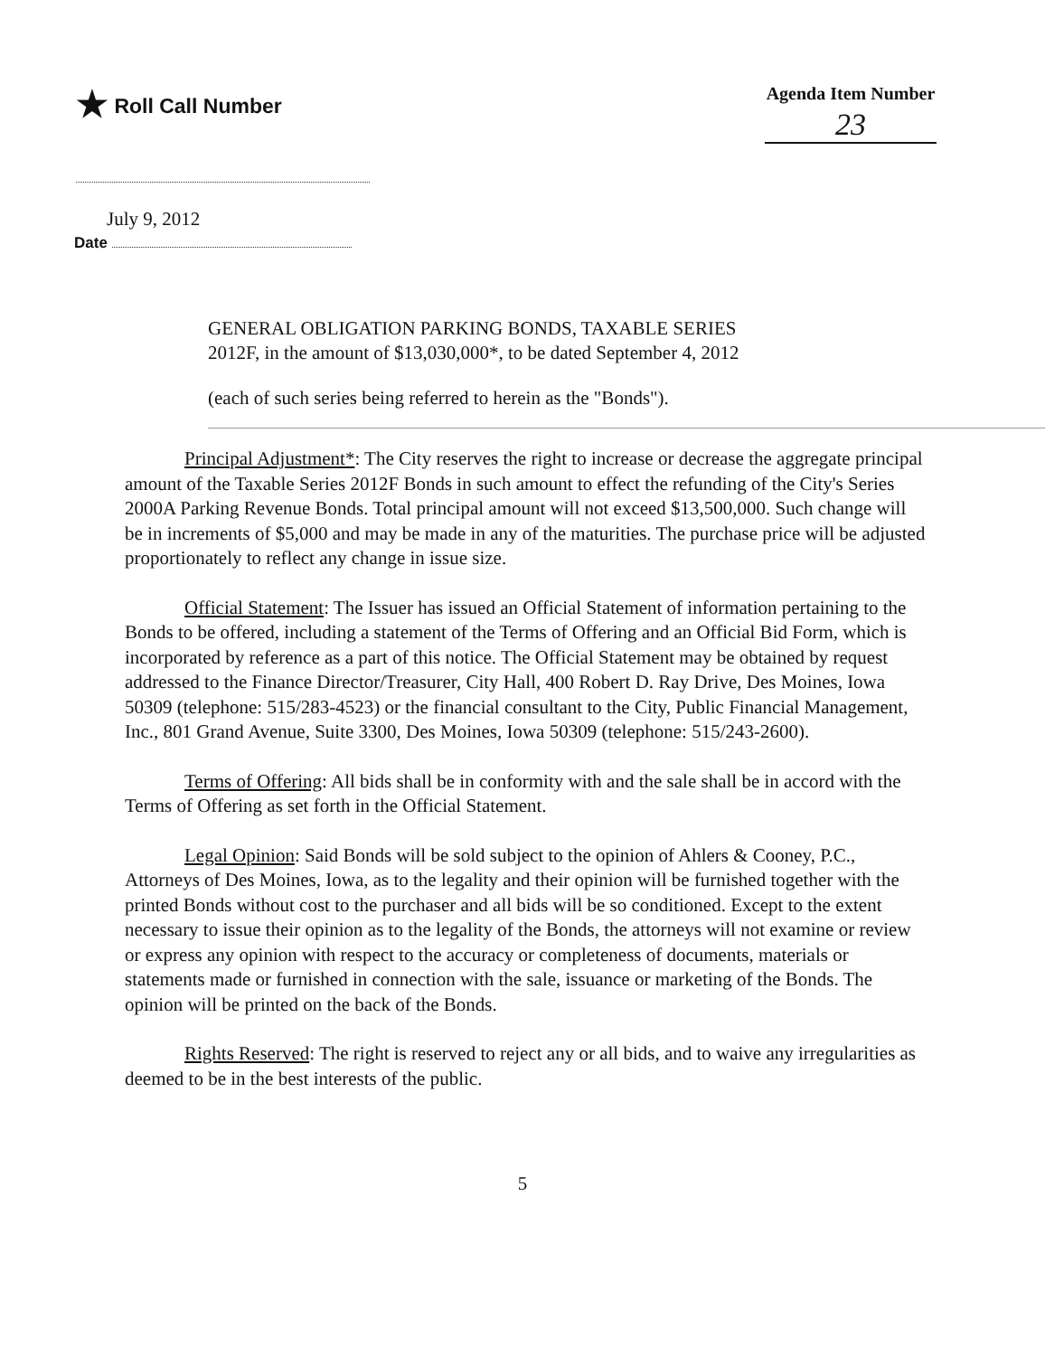★ Roll Call Number
Agenda Item Number
23
July 9, 2012
Date
GENERAL OBLIGATION PARKING BONDS, TAXABLE SERIES
2012F, in the amount of $13,030,000*, to be dated September 4, 2012
(each of such series being referred to herein as the "Bonds").
Principal Adjustment*: The City reserves the right to increase or decrease the aggregate principal amount of the Taxable Series 2012F Bonds in such amount to effect the refunding of the City's Series 2000A Parking Revenue Bonds. Total principal amount will not exceed $13,500,000. Such change will be in increments of $5,000 and may be made in any of the maturities. The purchase price will be adjusted proportionately to reflect any change in issue size.
Official Statement: The Issuer has issued an Official Statement of information pertaining to the Bonds to be offered, including a statement of the Terms of Offering and an Official Bid Form, which is incorporated by reference as a part of this notice. The Official Statement may be obtained by request addressed to the Finance Director/Treasurer, City Hall, 400 Robert D. Ray Drive, Des Moines, Iowa 50309 (telephone: 515/283-4523) or the financial consultant to the City, Public Financial Management, Inc., 801 Grand Avenue, Suite 3300, Des Moines, Iowa 50309 (telephone: 515/243-2600).
Terms of Offering: All bids shall be in conformity with and the sale shall be in accord with the Terms of Offering as set forth in the Official Statement.
Legal Opinion: Said Bonds will be sold subject to the opinion of Ahlers & Cooney, P.C., Attorneys of Des Moines, Iowa, as to the legality and their opinion will be furnished together with the printed Bonds without cost to the purchaser and all bids will be so conditioned. Except to the extent necessary to issue their opinion as to the legality of the Bonds, the attorneys will not examine or review or express any opinion with respect to the accuracy or completeness of documents, materials or statements made or furnished in connection with the sale, issuance or marketing of the Bonds. The opinion will be printed on the back of the Bonds.
Rights Reserved: The right is reserved to reject any or all bids, and to waive any irregularities as deemed to be in the best interests of the public.
5